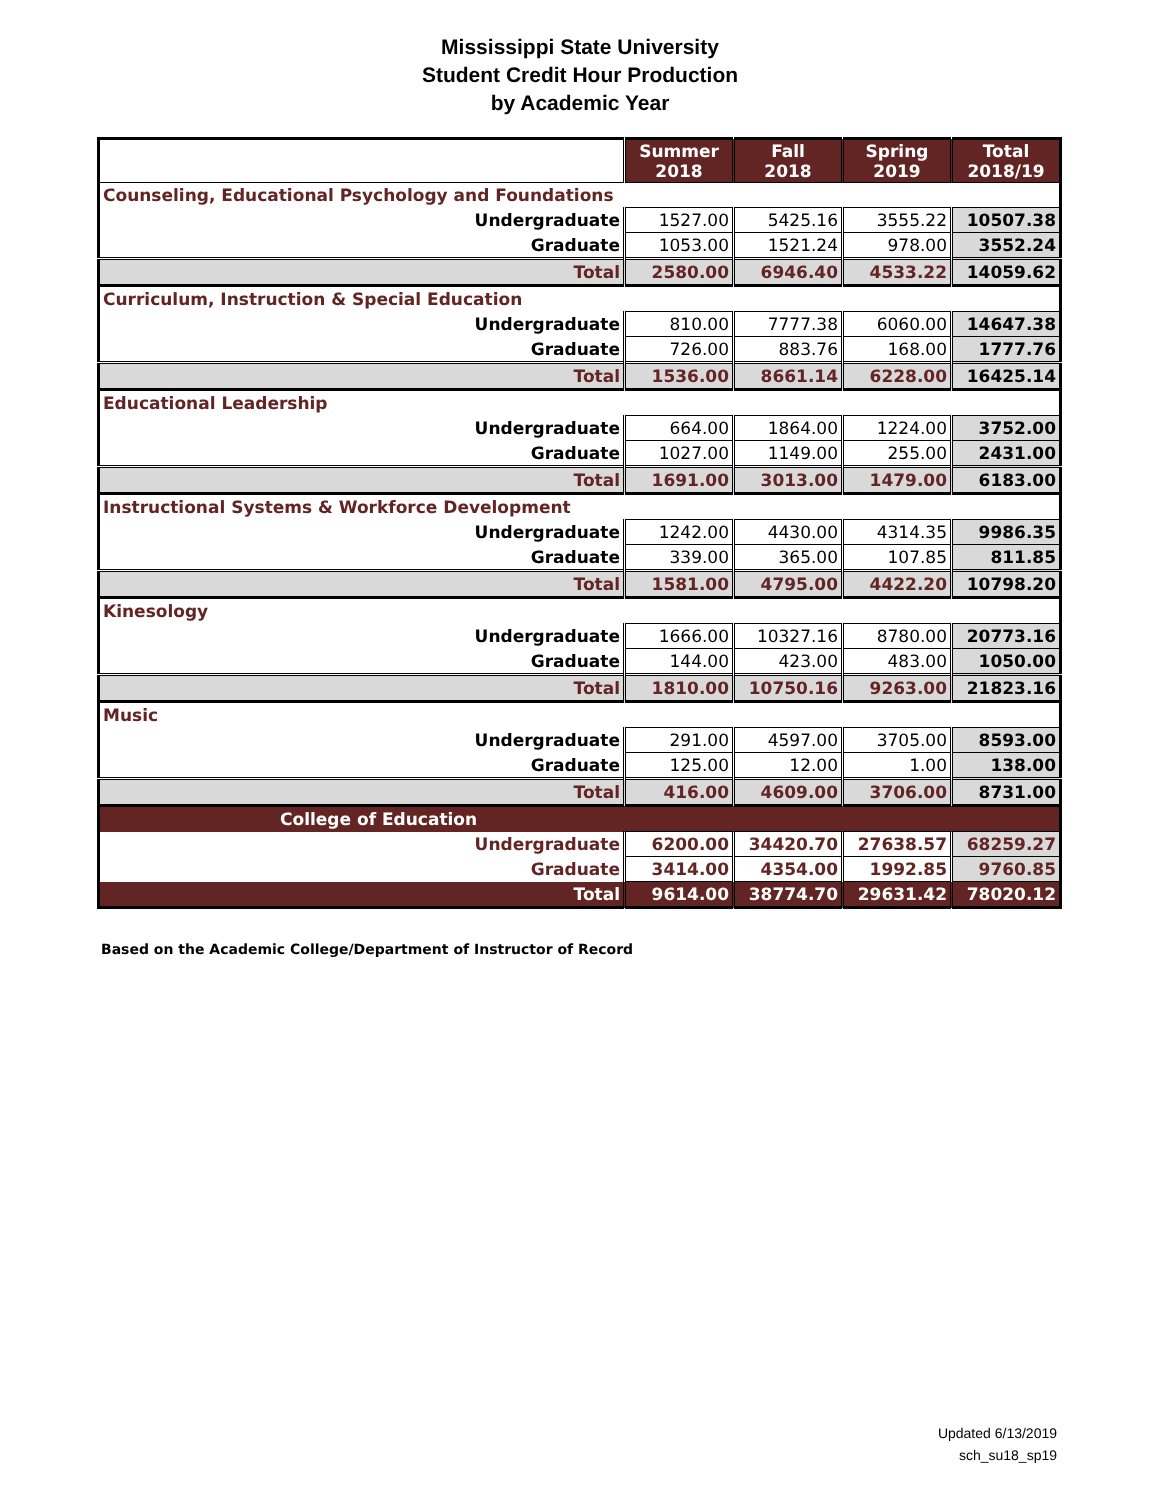Mississippi State University
Student Credit Hour Production
by Academic Year
| | Summer 2018 | Fall 2018 | Spring 2019 | Total 2018/19 |
| --- | --- | --- | --- | --- |
| Counseling, Educational Psychology and Foundations | | | | |
| Undergraduate | 1527.00 | 5425.16 | 3555.22 | 10507.38 |
| Graduate | 1053.00 | 1521.24 | 978.00 | 3552.24 |
| Total | 2580.00 | 6946.40 | 4533.22 | 14059.62 |
| Curriculum, Instruction & Special Education | | | | |
| Undergraduate | 810.00 | 7777.38 | 6060.00 | 14647.38 |
| Graduate | 726.00 | 883.76 | 168.00 | 1777.76 |
| Total | 1536.00 | 8661.14 | 6228.00 | 16425.14 |
| Educational Leadership | | | | |
| Undergraduate | 664.00 | 1864.00 | 1224.00 | 3752.00 |
| Graduate | 1027.00 | 1149.00 | 255.00 | 2431.00 |
| Total | 1691.00 | 3013.00 | 1479.00 | 6183.00 |
| Instructional Systems & Workforce Development | | | | |
| Undergraduate | 1242.00 | 4430.00 | 4314.35 | 9986.35 |
| Graduate | 339.00 | 365.00 | 107.85 | 811.85 |
| Total | 1581.00 | 4795.00 | 4422.20 | 10798.20 |
| Kinesology | | | | |
| Undergraduate | 1666.00 | 10327.16 | 8780.00 | 20773.16 |
| Graduate | 144.00 | 423.00 | 483.00 | 1050.00 |
| Total | 1810.00 | 10750.16 | 9263.00 | 21823.16 |
| Music | | | | |
| Undergraduate | 291.00 | 4597.00 | 3705.00 | 8593.00 |
| Graduate | 125.00 | 12.00 | 1.00 | 138.00 |
| Total | 416.00 | 4609.00 | 3706.00 | 8731.00 |
| College of Education | | | | |
| Undergraduate | 6200.00 | 34420.70 | 27638.57 | 68259.27 |
| Graduate | 3414.00 | 4354.00 | 1992.85 | 9760.85 |
| Total | 9614.00 | 38774.70 | 29631.42 | 78020.12 |
Based on the Academic College/Department of Instructor of Record
Updated 6/13/2019
sch_su18_sp19